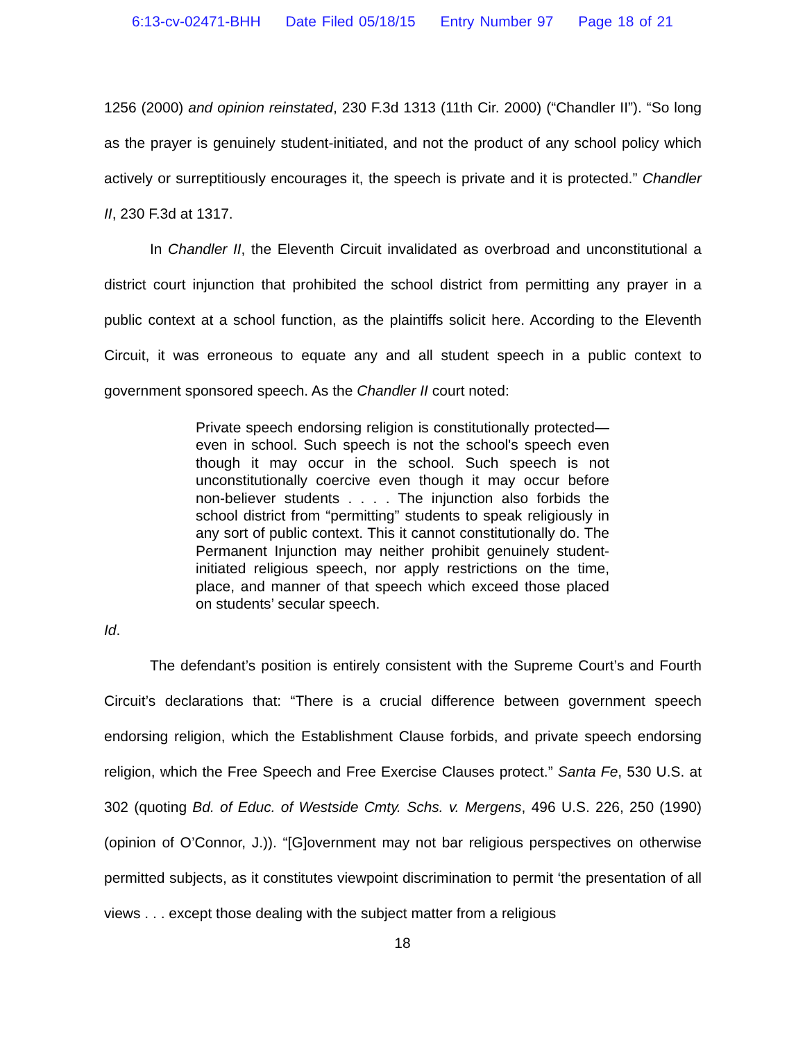6:13-cv-02471-BHH Date Filed 05/18/15 Entry Number 97 Page 18 of 21
1256 (2000) and opinion reinstated, 230 F.3d 1313 (11th Cir. 2000) (“Chandler II”). “So long as the prayer is genuinely student-initiated, and not the product of any school policy which actively or surreptitiously encourages it, the speech is private and it is protected.” Chandler II, 230 F.3d at 1317.
In Chandler II, the Eleventh Circuit invalidated as overbroad and unconstitutional a district court injunction that prohibited the school district from permitting any prayer in a public context at a school function, as the plaintiffs solicit here. According to the Eleventh Circuit, it was erroneous to equate any and all student speech in a public context to government sponsored speech. As the Chandler II court noted:
Private speech endorsing religion is constitutionally protected—even in school. Such speech is not the school's speech even though it may occur in the school. Such speech is not unconstitutionally coercive even though it may occur before non-believer students . . . . The injunction also forbids the school district from “permitting” students to speak religiously in any sort of public context. This it cannot constitutionally do. The Permanent Injunction may neither prohibit genuinely student-initiated religious speech, nor apply restrictions on the time, place, and manner of that speech which exceed those placed on students’ secular speech.
Id.
The defendant’s position is entirely consistent with the Supreme Court’s and Fourth Circuit’s declarations that: “There is a crucial difference between government speech endorsing religion, which the Establishment Clause forbids, and private speech endorsing religion, which the Free Speech and Free Exercise Clauses protect.” Santa Fe, 530 U.S. at 302 (quoting Bd. of Educ. of Westside Cmty. Schs. v. Mergens, 496 U.S. 226, 250 (1990) (opinion of O’Connor, J.)). “[G]overnment may not bar religious perspectives on otherwise permitted subjects, as it constitutes viewpoint discrimination to permit ‘the presentation of all views . . . except those dealing with the subject matter from a religious
18